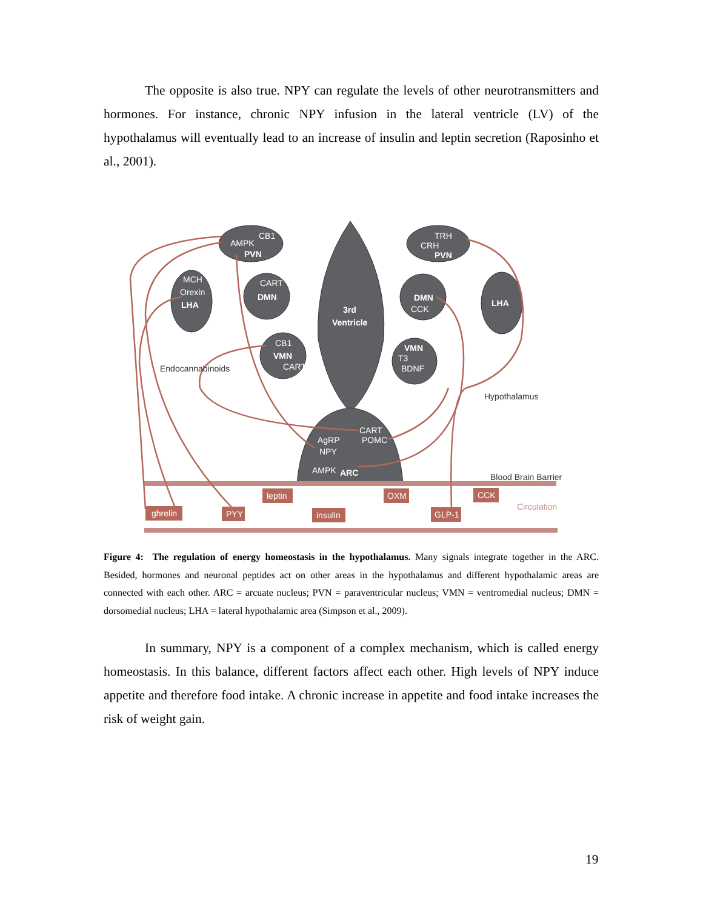The opposite is also true. NPY can regulate the levels of other neurotransmitters and hormones. For instance, chronic NPY infusion in the lateral ventricle (LV) of the hypothalamus will eventually lead to an increase of insulin and leptin secretion (Raposinho et al., 2001).
CB1
AMPK
PVN
TRH
CRH
PVN
MCH
Orexin
LHA
CART
DMN
3rd
Ventricle
CB1
VMN
CART
DMN
CCK
LHA
VMN
T3
BDNF
CART
AgRP
POMC
NPY
AMPK
ARC
Endocannabinoids
Hypothalamus
Blood Brain Barrier
Circulation
ghrelin
PYY
leptin
insulin
OXM
GLP-1
CCK
Figure 4: The regulation of energy homeostasis in the hypothalamus. Many signals integrate together in the ARC. Besided, hormones and neuronal peptides act on other areas in the hypothalamus and different hypothalamic areas are connected with each other. ARC = arcuate nucleus; PVN = paraventricular nucleus; VMN = ventromedial nucleus; DMN = dorsomedial nucleus; LHA = lateral hypothalamic area (Simpson et al., 2009).
In summary, NPY is a component of a complex mechanism, which is called energy homeostasis. In this balance, different factors affect each other. High levels of NPY induce appetite and therefore food intake. A chronic increase in appetite and food intake increases the risk of weight gain.
19